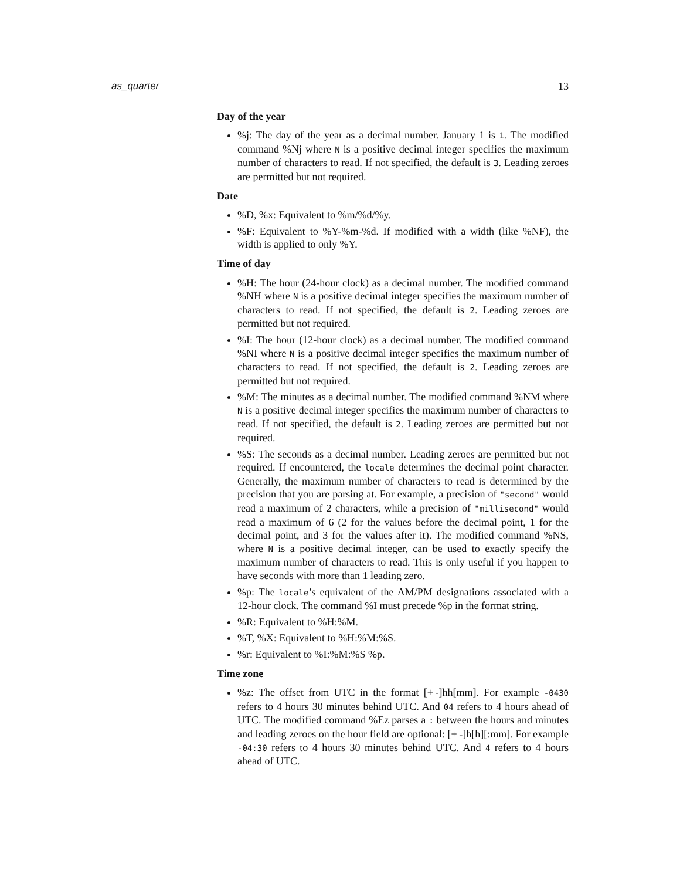as_quarter 13
Day of the year
%j: The day of the year as a decimal number. January 1 is 1. The modified command %Nj where N is a positive decimal integer specifies the maximum number of characters to read. If not specified, the default is 3. Leading zeroes are permitted but not required.
Date
%D, %x: Equivalent to %m/%d/%y.
%F: Equivalent to %Y-%m-%d. If modified with a width (like %NF), the width is applied to only %Y.
Time of day
%H: The hour (24-hour clock) as a decimal number. The modified command %NH where N is a positive decimal integer specifies the maximum number of characters to read. If not specified, the default is 2. Leading zeroes are permitted but not required.
%I: The hour (12-hour clock) as a decimal number. The modified command %NI where N is a positive decimal integer specifies the maximum number of characters to read. If not specified, the default is 2. Leading zeroes are permitted but not required.
%M: The minutes as a decimal number. The modified command %NM where N is a positive decimal integer specifies the maximum number of characters to read. If not specified, the default is 2. Leading zeroes are permitted but not required.
%S: The seconds as a decimal number. Leading zeroes are permitted but not required. If encountered, the locale determines the decimal point character. Generally, the maximum number of characters to read is determined by the precision that you are parsing at. For example, a precision of "second" would read a maximum of 2 characters, while a precision of "millisecond" would read a maximum of 6 (2 for the values before the decimal point, 1 for the decimal point, and 3 for the values after it). The modified command %NS, where N is a positive decimal integer, can be used to exactly specify the maximum number of characters to read. This is only useful if you happen to have seconds with more than 1 leading zero.
%p: The locale’s equivalent of the AM/PM designations associated with a 12-hour clock. The command %I must precede %p in the format string.
%R: Equivalent to %H:%M.
%T, %X: Equivalent to %H:%M:%S.
%r: Equivalent to %I:%M:%S %p.
Time zone
%z: The offset from UTC in the format [+|-]hh[mm]. For example -0430 refers to 4 hours 30 minutes behind UTC. And 04 refers to 4 hours ahead of UTC. The modified command %Ez parses a : between the hours and minutes and leading zeroes on the hour field are optional: [+|-]h[h][:mm]. For example -04:30 refers to 4 hours 30 minutes behind UTC. And 4 refers to 4 hours ahead of UTC.